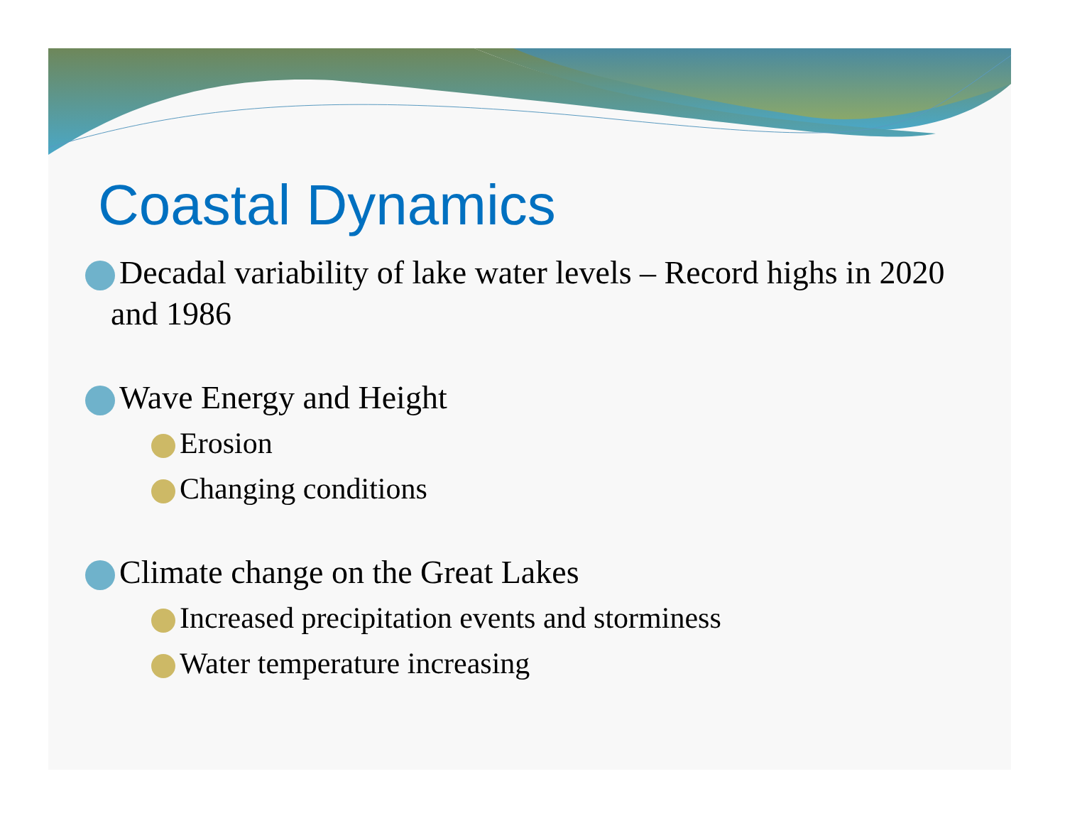Coastal Dynamics
Decadal variability of lake water levels – Record highs in 2020 and 1986
Wave Energy and Height
Erosion
Changing conditions
Climate change on the Great Lakes
Increased precipitation events and storminess
Water temperature increasing